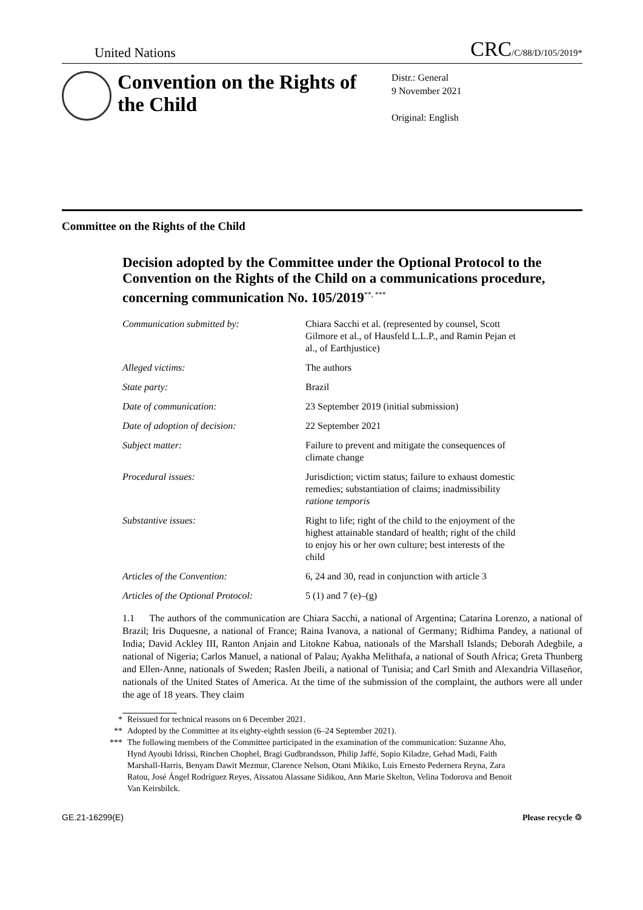United Nations
CRC/C/88/D/105/2019*
Convention on the Rights of the Child
Distr.: General
9 November 2021
Original: English
Committee on the Rights of the Child
Decision adopted by the Committee under the Optional Protocol to the Convention on the Rights of the Child on a communications procedure, concerning communication No. 105/2019<sup>**, ***</sup>
| Communication submitted by: | Chiara Sacchi et al. (represented by counsel, Scott Gilmore et al., of Hausfeld L.L.P., and Ramin Pejan et al., of Earthjustice) |
| Alleged victims: | The authors |
| State party: | Brazil |
| Date of communication: | 23 September 2019 (initial submission) |
| Date of adoption of decision: | 22 September 2021 |
| Subject matter: | Failure to prevent and mitigate the consequences of climate change |
| Procedural issues: | Jurisdiction; victim status; failure to exhaust domestic remedies; substantiation of claims; inadmissibility ratione temporis |
| Substantive issues: | Right to life; right of the child to the enjoyment of the highest attainable standard of health; right of the child to enjoy his or her own culture; best interests of the child |
| Articles of the Convention: | 6, 24 and 30, read in conjunction with article 3 |
| Articles of the Optional Protocol: | 5 (1) and 7 (e)–(g) |
1.1 The authors of the communication are Chiara Sacchi, a national of Argentina; Catarina Lorenzo, a national of Brazil; Iris Duquesne, a national of France; Raina Ivanova, a national of Germany; Ridhima Pandey, a national of India; David Ackley III, Ranton Anjain and Litokne Kabua, nationals of the Marshall Islands; Deborah Adegbile, a national of Nigeria; Carlos Manuel, a national of Palau; Ayakha Melithafa, a national of South Africa; Greta Thunberg and Ellen-Anne, nationals of Sweden; Raslen Jbeili, a national of Tunisia; and Carl Smith and Alexandria Villaseñor, nationals of the United States of America. At the time of the submission of the complaint, the authors were all under the age of 18 years. They claim
* Reissued for technical reasons on 6 December 2021.
** Adopted by the Committee at its eighty-eighth session (6–24 September 2021).
*** The following members of the Committee participated in the examination of the communication: Suzanne Aho, Hynd Ayoubi Idrissi, Rinchen Chophel, Bragi Gudbrandsson, Philip Jaffé, Sopio Kiladze, Gehad Madi, Faith Marshall-Harris, Benyam Dawit Mezmur, Clarence Nelson, Otani Mikiko, Luis Ernesto Pedernera Reyna, Zara Ratou, José Ángel Rodríguez Reyes, Aïssatou Alassane Sidikou, Ann Marie Skelton, Velina Todorova and Benoit Van Keirsbilck.
GE.21-16299(E) Please recycle ♲